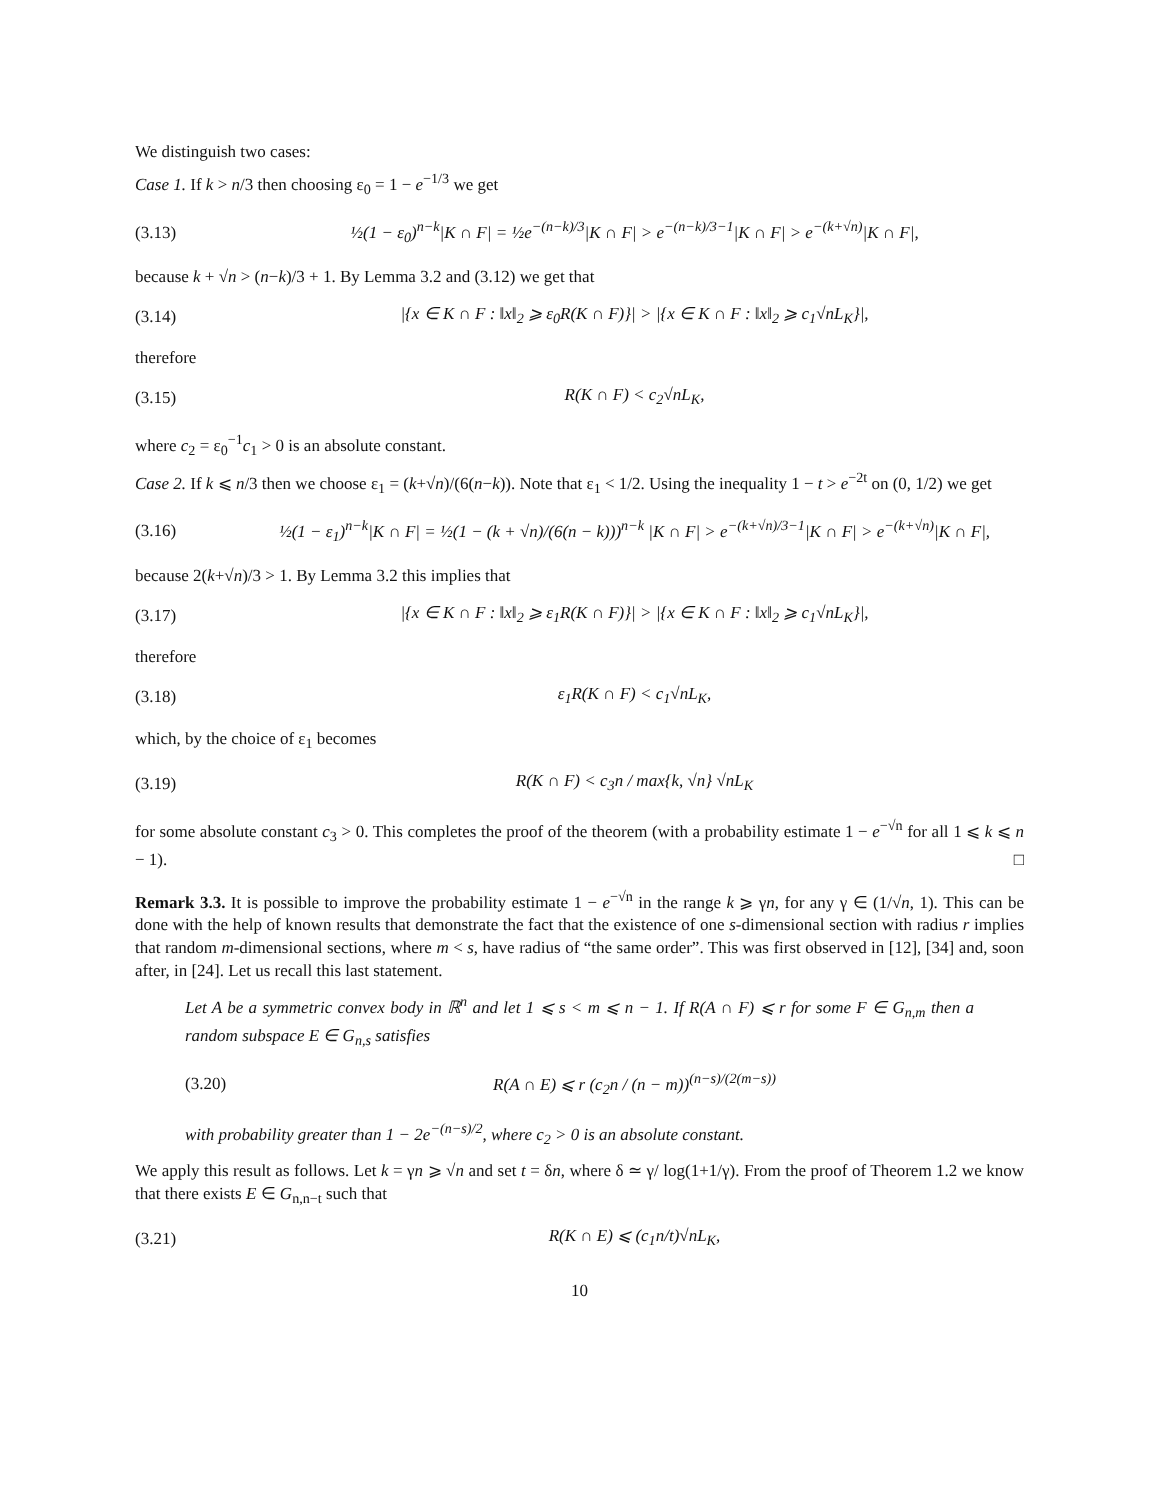We distinguish two cases:
Case 1. If k > n/3 then choosing ε<sub>0</sub> = 1 − e<sup>−1/3</sup> we get
(3.13) ½(1 − ε<sub>0</sub>)<sup>n−k</sup>|K ∩ F| = ½e<sup>−(n−k)/3</sup>|K ∩ F| > e<sup>−(n−k)/3−1</sup>|K ∩ F| > e<sup>−(k+√n)</sup>|K ∩ F|,
because k + √n > (n−k)/3 + 1. By Lemma 3.2 and (3.12) we get that
(3.14) |{x ∈ K ∩ F : ‖x‖<sub>2</sub> ⩾ ε<sub>0</sub>R(K ∩ F)}| > |{x ∈ K ∩ F : ‖x‖<sub>2</sub> ⩾ c<sub>1</sub>√nL<sub>K</sub>}|,
therefore
(3.15) R(K ∩ F) < c<sub>2</sub>√nL<sub>K</sub>,
where c<sub>2</sub> = ε<sub>0</sub><sup>−1</sup>c<sub>1</sub> > 0 is an absolute constant.
Case 2. If k ⩽ n/3 then we choose ε<sub>1</sub> = (k+√n)/(6(n−k)). Note that ε<sub>1</sub> < 1/2. Using the inequality 1 − t > e<sup>−2t</sup> on (0, 1/2) we get
(3.16) ½(1 − ε<sub>1</sub>)<sup>n−k</sup>|K ∩ F| = ½(1 − (k + √n)/(6(n − k)))<sup>n−k</sup> |K ∩ F| > e<sup>−(k+√n)/3−1</sup>|K ∩ F| > e<sup>−(k+√n)</sup>|K ∩ F|,
because 2(k+√n)/3 > 1. By Lemma 3.2 this implies that
(3.17) |{x ∈ K ∩ F : ‖x‖<sub>2</sub> ⩾ ε<sub>1</sub>R(K ∩ F)}| > |{x ∈ K ∩ F : ‖x‖<sub>2</sub> ⩾ c<sub>1</sub>√nL<sub>K</sub>}|,
therefore
(3.18) ε<sub>1</sub>R(K ∩ F) < c<sub>1</sub>√nL<sub>K</sub>,
which, by the choice of ε<sub>1</sub> becomes
(3.19) R(K ∩ F) < c<sub>3</sub>n / max{k, √n} √nL<sub>K</sub>
for some absolute constant c<sub>3</sub> > 0. This completes the proof of the theorem (with a probability estimate 1 − e<sup>−√n</sup> for all 1 ⩽ k ⩽ n − 1). □
Remark 3.3. It is possible to improve the probability estimate 1 − e<sup>−√n</sup> in the range k ⩾ γn, for any γ ∈ (1/√n, 1). This can be done with the help of known results that demonstrate the fact that the existence of one s-dimensional section with radius r implies that random m-dimensional sections, where m < s, have radius of “the same order”. This was first observed in [12], [34] and, soon after, in [24]. Let us recall this last statement.
Let A be a symmetric convex body in ℝ<sup>n</sup> and let 1 ⩽ s < m ⩽ n − 1. If R(A ∩ F) ⩽ r for some F ∈ G<sub>n,m</sub> then a random subspace E ∈ G<sub>n,s</sub> satisfies
(3.20) R(A ∩ E) ⩽ r (c<sub>2</sub>n / (n − m))<sup>(n−s)/(2(m−s))</sup>
with probability greater than 1 − 2e<sup>−(n−s)/2</sup>, where c<sub>2</sub> > 0 is an absolute constant.
We apply this result as follows. Let k = γn ⩾ √n and set t = δn, where δ ≃ γ/ log(1+1/γ). From the proof of Theorem 1.2 we know that there exists E ∈ G<sub>n,n−t</sub> such that
(3.21) R(K ∩ E) ⩽ (c<sub>1</sub>n/t)√nL<sub>K</sub>,
10